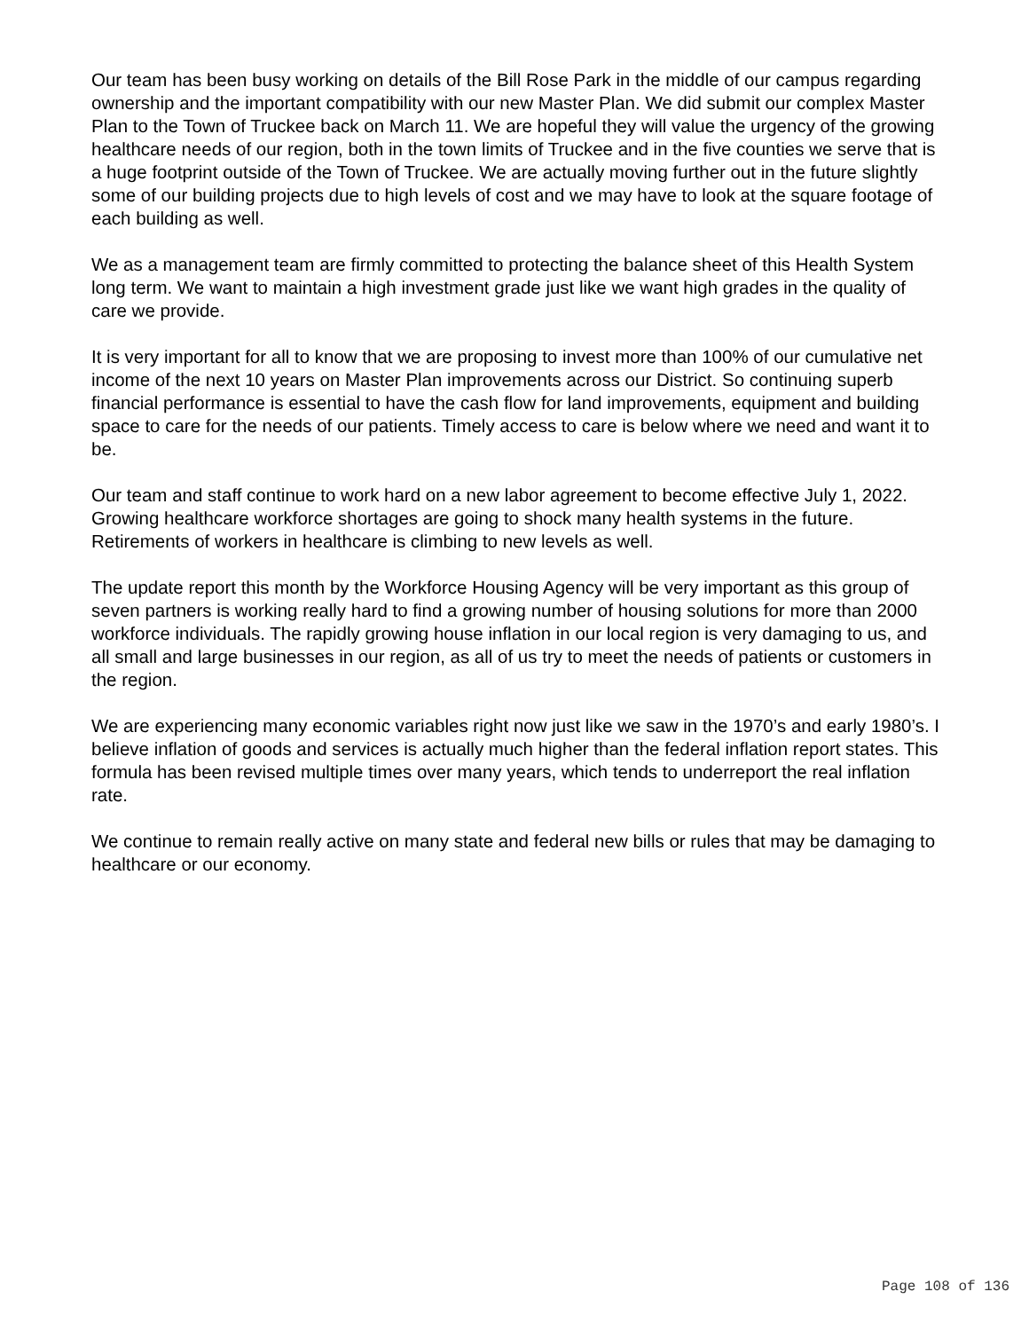Our team has been busy working on details of the Bill Rose Park in the middle of our campus regarding ownership and the important compatibility with our new Master Plan. We did submit our complex Master Plan to the Town of Truckee back on March 11. We are hopeful they will value the urgency of the growing healthcare needs of our region, both in the town limits of Truckee and in the five counties we serve that is a huge footprint outside of the Town of Truckee. We are actually moving further out in the future slightly some of our building projects due to high levels of cost and we may have to look at the square footage of each building as well.
We as a management team are firmly committed to protecting the balance sheet of this Health System long term. We want to maintain a high investment grade just like we want high grades in the quality of care we provide.
It is very important for all to know that we are proposing to invest more than 100% of our cumulative net income of the next 10 years on Master Plan improvements across our District. So continuing superb financial performance is essential to have the cash flow for land improvements, equipment and building space to care for the needs of our patients. Timely access to care is below where we need and want it to be.
Our team and staff continue to work hard on a new labor agreement to become effective July 1, 2022. Growing healthcare workforce shortages are going to shock many health systems in the future. Retirements of workers in healthcare is climbing to new levels as well.
The update report this month by the Workforce Housing Agency will be very important as this group of seven partners is working really hard to find a growing number of housing solutions for more than 2000 workforce individuals. The rapidly growing house inflation in our local region is very damaging to us, and all small and large businesses in our region, as all of us try to meet the needs of patients or customers in the region.
We are experiencing many economic variables right now just like we saw in the 1970’s and early 1980’s. I believe inflation of goods and services is actually much higher than the federal inflation report states. This formula has been revised multiple times over many years, which tends to underreport the real inflation rate.
We continue to remain really active on many state and federal new bills or rules that may be damaging to healthcare or our economy.
Page 108 of 136